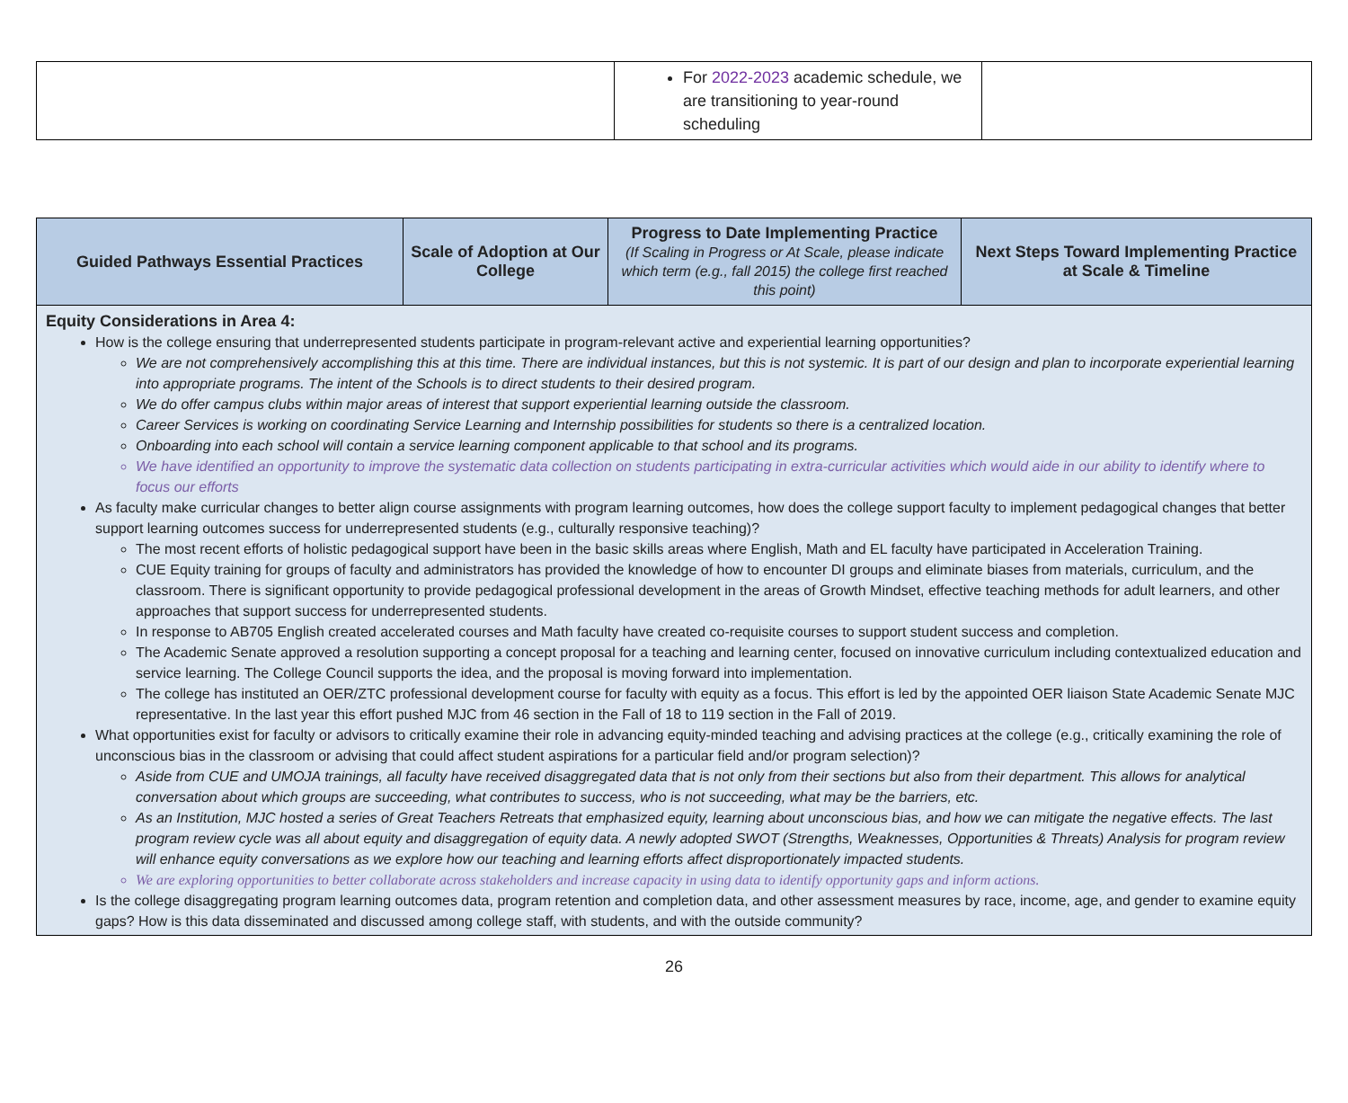| | For 2022-2023 academic schedule, we are transitioning to year-round scheduling | |
| Guided Pathways Essential Practices | Scale of Adoption at Our College | Progress to Date Implementing Practice (If Scaling in Progress or At Scale, please indicate which term (e.g., fall 2015) the college first reached this point) | Next Steps Toward Implementing Practice at Scale & Timeline |
| --- | --- | --- | --- |
| Equity Considerations in Area 4: How is the college ensuring that underrepresented students participate in program-relevant active and experiential learning opportunities? We are not comprehensively accomplishing this at this time. There are individual instances, but this is not systemic. It is part of our design and plan to incorporate experiential learning into appropriate programs. The intent of the Schools is to direct students to their desired program. We do offer campus clubs within major areas of interest that support experiential learning outside the classroom. Career Services is working on coordinating Service Learning and Internship possibilities for students so there is a centralized location. Onboarding into each school will contain a service learning component applicable to that school and its programs. We have identified an opportunity to improve the systematic data collection on students participating in extra-curricular activities which would aide in our ability to identify where to focus our efforts As faculty make curricular changes to better align course assignments with program learning outcomes, how does the college support faculty to implement pedagogical changes that better support learning outcomes success for underrepresented students (e.g., culturally responsive teaching)? The most recent efforts of holistic pedagogical support have been in the basic skills areas where English, Math and EL faculty have participated in Acceleration Training. CUE Equity training for groups of faculty and administrators has provided the knowledge of how to encounter DI groups and eliminate biases from materials, curriculum, and the classroom. There is significant opportunity to provide pedagogical professional development in the areas of Growth Mindset, effective teaching methods for adult learners, and other approaches that support success for underrepresented students. In response to AB705 English created accelerated courses and Math faculty have created co-requisite courses to support student success and completion. The Academic Senate approved a resolution supporting a concept proposal for a teaching and learning center, focused on innovative curriculum including contextualized education and service learning. The College Council supports the idea, and the proposal is moving forward into implementation. The college has instituted an OER/ZTC professional development course for faculty with equity as a focus. This effort is led by the appointed OER liaison State Academic Senate MJC representative. In the last year this effort pushed MJC from 46 section in the Fall of 18 to 119 section in the Fall of 2019. What opportunities exist for faculty or advisors to critically examine their role in advancing equity-minded teaching and advising practices at the college (e.g., critically examining the role of unconscious bias in the classroom or advising that could affect student aspirations for a particular field and/or program selection)? Aside from CUE and UMOJA trainings, all faculty have received disaggregated data that is not only from their sections but also from their department. This allows for analytical conversation about which groups are succeeding, what contributes to success, who is not succeeding, what may be the barriers, etc. As an Institution, MJC hosted a series of Great Teachers Retreats that emphasized equity, learning about unconscious bias, and how we can mitigate the negative effects. The last program review cycle was all about equity and disaggregation of equity data. A newly adopted SWOT (Strengths, Weaknesses, Opportunities & Threats) Analysis for program review will enhance equity conversations as we explore how our teaching and learning efforts affect disproportionately impacted students. We are exploring opportunities to better collaborate across stakeholders and increase capacity in using data to identify opportunity gaps and inform actions. Is the college disaggregating program learning outcomes data, program retention and completion data, and other assessment measures by race, income, age, and gender to examine equity gaps? How is this data disseminated and discussed among college staff, with students, and with the outside community? | | | |
26